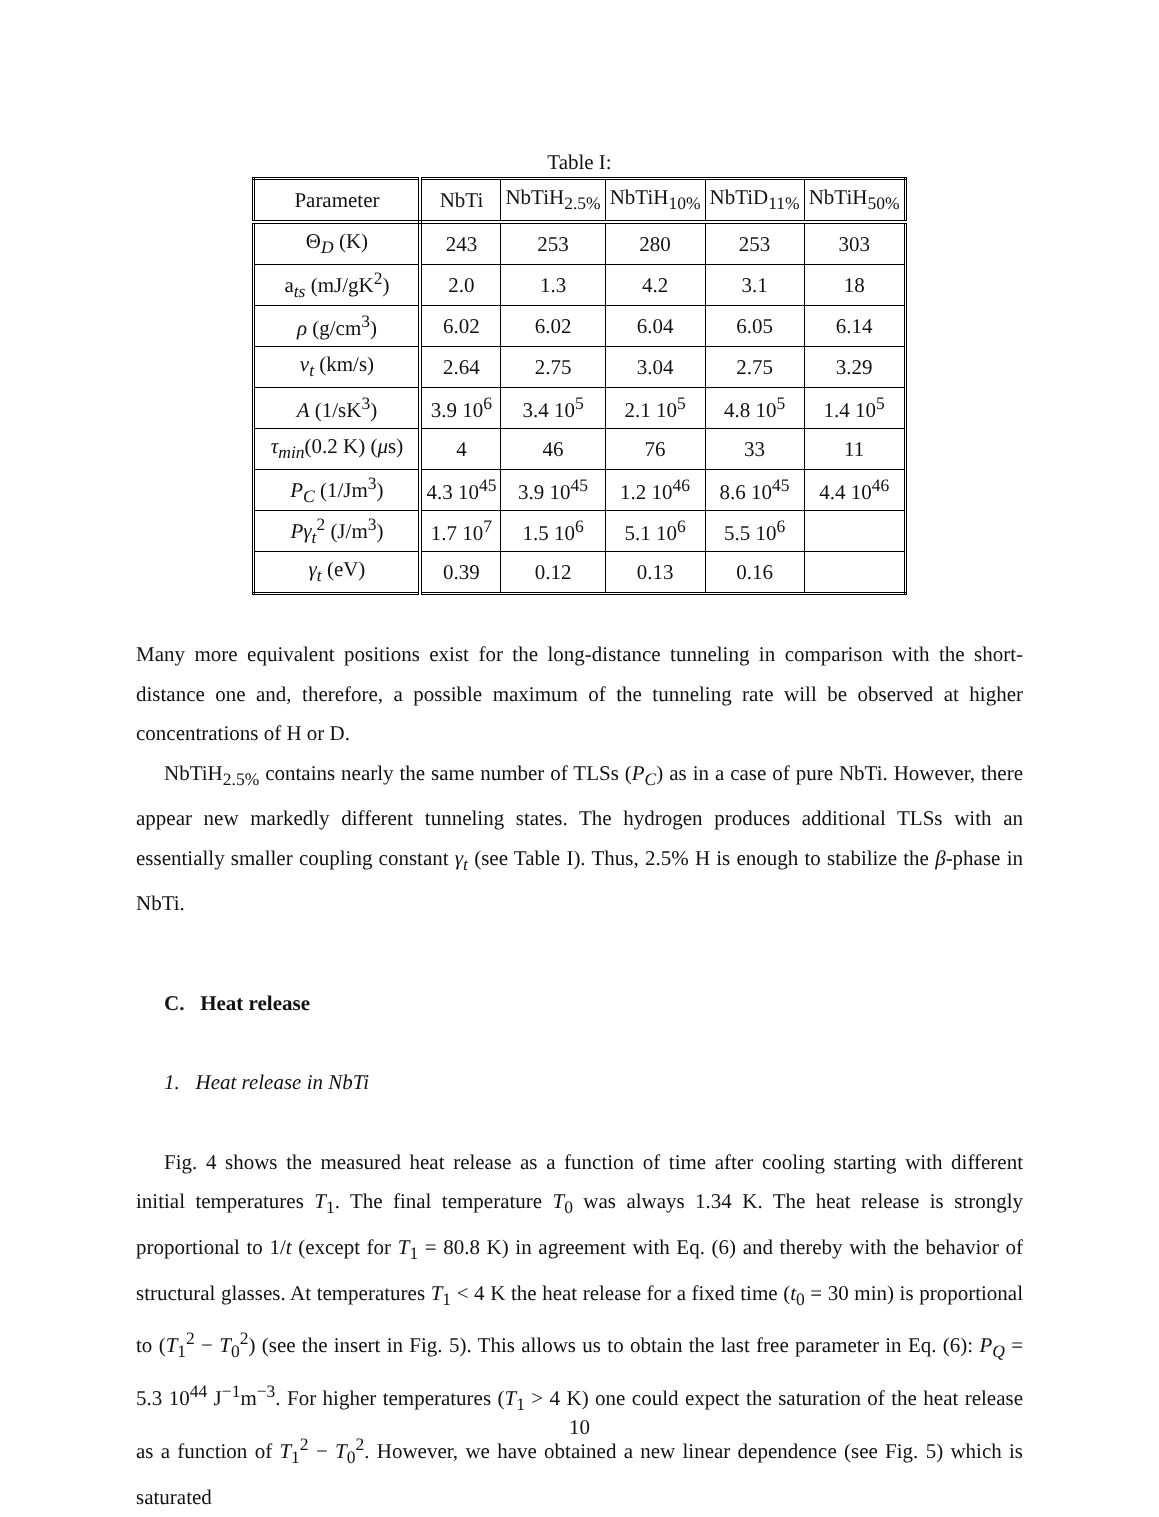Table I:
| Parameter | NbTi | NbTiH<sub>2.5%</sub> | NbTiH<sub>10%</sub> | NbTiD<sub>11%</sub> | NbTiH<sub>50%</sub> |
| --- | --- | --- | --- | --- | --- |
| Θ<sub>D</sub> (K) | 243 | 253 | 280 | 253 | 303 |
| a<sub>ts</sub> (mJ/gK<sup>2</sup>) | 2.0 | 1.3 | 4.2 | 3.1 | 18 |
| ρ (g/cm<sup>3</sup>) | 6.02 | 6.02 | 6.04 | 6.05 | 6.14 |
| v<sub>t</sub> (km/s) | 2.64 | 2.75 | 3.04 | 2.75 | 3.29 |
| A (1/sK<sup>3</sup>) | 3.9 10<sup>6</sup> | 3.4 10<sup>5</sup> | 2.1 10<sup>5</sup> | 4.8 10<sup>5</sup> | 1.4 10<sup>5</sup> |
| τ<sub>min</sub> (0.2 K) ( μ s) | 4 | 46 | 76 | 33 | 11 |
| P<sub>C</sub> (1/Jm<sup>3</sup>) | 4.3 10<sup>45</sup> | 3.9 10<sup>45</sup> | 1.2 10<sup>46</sup> | 8.6 10<sup>45</sup> | 4.4 10<sup>46</sup> |
| Pγ<sub>t</sub><sup>2</sup> (J/m<sup>3</sup>) | 1.7 10<sup>7</sup> | 1.5 10<sup>6</sup> | 5.1 10<sup>6</sup> | 5.5 10<sup>6</sup> | |
| γ<sub>t</sub> (eV) | 0.39 | 0.12 | 0.13 | 0.16 | |
Many more equivalent positions exist for the long-distance tunneling in comparison with the short-distance one and, therefore, a possible maximum of the tunneling rate will be observed at higher concentrations of H or D.
NbTiH<sub>2.5%</sub> contains nearly the same number of TLSs (P<sub>C</sub>) as in a case of pure NbTi. However, there appear new markedly different tunneling states. The hydrogen produces additional TLSs with an essentially smaller coupling constant γ<sub>t</sub> (see Table I). Thus, 2.5% H is enough to stabilize the β-phase in NbTi.
C. Heat release
1. Heat release in NbTi
Fig. 4 shows the measured heat release as a function of time after cooling starting with different initial temperatures T<sub>1</sub>. The final temperature T<sub>0</sub> was always 1.34 K. The heat release is strongly proportional to 1/t (except for T<sub>1</sub> = 80.8 K) in agreement with Eq. (6) and thereby with the behavior of structural glasses. At temperatures T<sub>1</sub> < 4 K the heat release for a fixed time (t<sub>0</sub> = 30 min) is proportional to (T<sub>1</sub><sup>2</sup> − T<sub>0</sub><sup>2</sup>) (see the insert in Fig. 5). This allows us to obtain the last free parameter in Eq. (6): P<sub>Q</sub> = 5.3 10<sup>44</sup> J<sup>−1</sup>m<sup>−3</sup>. For higher temperatures (T<sub>1</sub> > 4 K) one could expect the saturation of the heat release as a function of T<sub>1</sub><sup>2</sup> − T<sub>0</sub><sup>2</sup>. However, we have obtained a new linear dependence (see Fig. 5) which is saturated
10